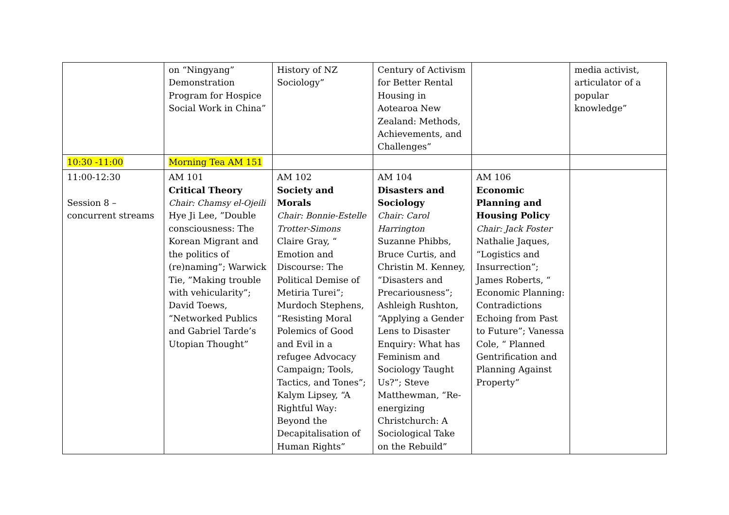| | on “Ningyang” Demonstration Program for Hospice Social Work in China” | History of NZ Sociology” | Century of Activism for Better Rental Housing in Aotearoa New Zealand: Methods, Achievements, and Challenges” | | media activist, articulator of a popular knowledge” |
| 10:30 -11:00 | Morning Tea AM 151 | | | | |
| 11:00-12:30 Session 8 – concurrent streams | AM 101 Critical Theory Chair: Chamsy el-Ojeili Hye Ji Lee, ”Double consciousness: The Korean Migrant and the politics of (re)naming”; Warwick Tie, ”Making trouble with vehicularity”; David Toews, “Networked Publics and Gabriel Tarde’s Utopian Thought” | AM 102 Society and Morals Chair: Bonnie-Estelle Trotter-Simons Claire Gray, “ Emotion and Discourse: The Political Demise of Metiria Turei”; Murdoch Stephens, “Resisting Moral Polemics of Good and Evil in a refugee Advocacy Campaign; Tools, Tactics, and Tones”; Kalym Lipsey, “A Rightful Way: Beyond the Decapitalisation of Human Rights” | AM 104 Disasters and Sociology Chair: Carol Harrington Suzanne Phibbs, Bruce Curtis, and Christin M. Kenney, “Disasters and Precariousness”; Ashleigh Rushton, “Applying a Gender Lens to Disaster Enquiry: What has Feminism and Sociology Taught Us?”; Steve Matthewman, “Re-energizing Christchurch: A Sociological Take on the Rebuild” | AM 106 Economic Planning and Housing Policy Chair: Jack Foster Nathalie Jaques, “Logistics and Insurrection”; James Roberts, “ Economic Planning: Contradictions Echoing from Past to Future”; Vanessa Cole, “ Planned Gentrification and Planning Against Property” | |